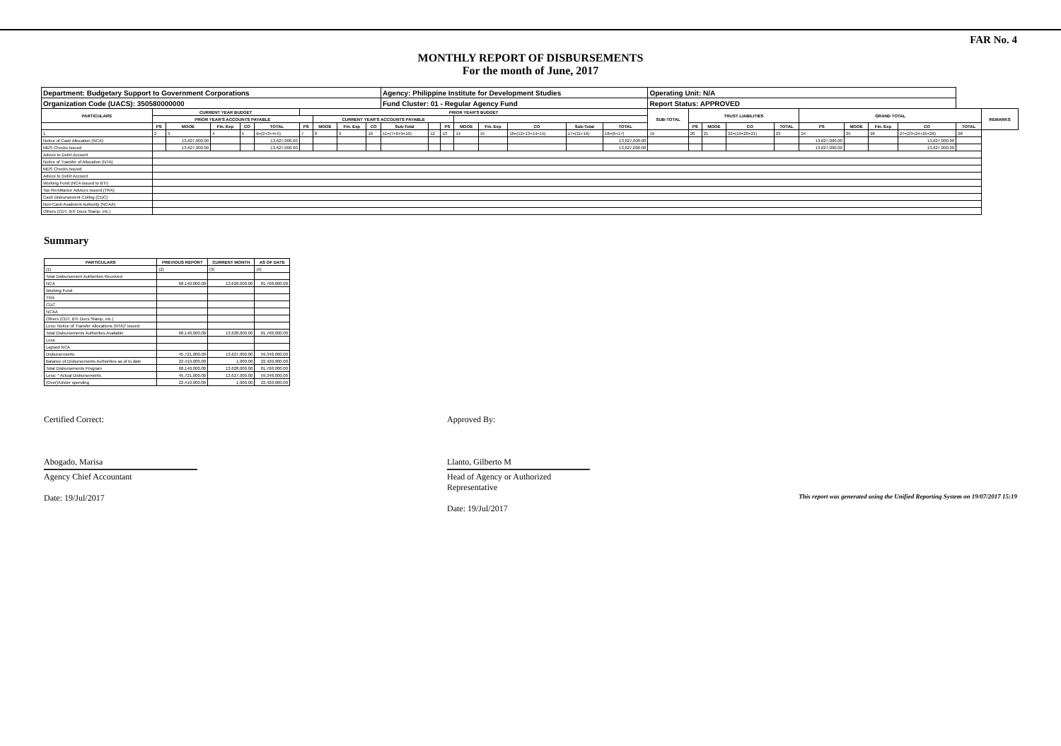FAR No. 4
MONTHLY REPORT OF DISBURSEMENTS
For the month of June, 2017
| Department: Budgetary Support to Government Corporations | | | | | | | | | | Agency: Philippine Institute for Development Studies | | | | | | | | Operating Unit: N/A | | | | | | | | | | |
| Organization Code (UACS): 350580000000 | | | | | | | | | | Fund Cluster: 01 - Regular Agency Fund | | | | | | | | Report Status: APPROVED | | | | | | | | | | |
| PARTICULARS | CURRENT YEAR BUDGET | | | | | PRIOR YEAR'S BUDGET | | | | | | | | | | | | SUB-TOTAL | TRUST LIABILITIES | | | | GRAND TOTAL | | | | | REMARKS |
| | PRIOR YEAR'S ACCOUNTS PAYABLE | | | | | | CURRENT YEAR'S ACCOUNTS PAYABLE | | | | | | | | | | | | | | | | | | | | | |
| | PS | MOOE | Fin. Exp | CO | TOTAL | PS | MOOE | Fin. Exp | CO | Sub-Total | | PS | MOOE | Fin. Exp | CO | Sub-Total | TOTAL | | PS | MOOE | CO | TOTAL | PS | MOOE | Fin. Exp | CO | TOTAL | |
| 1 | 2 | 3 | 4 | 5 | 6=(2+3+4+5) | 7 | 8 | 9 | 10 | 11=(7+8+9+10) | 12 | 13 | 14 | 15 | 16=(12+13+14+15) | 17=(11+16) | 18=(6+17) | 19 | 20 | 21 | 22=(19+20+21) | 23 | 24 | 25 | 26 | 27=(23+24+25+26) | 28 | |
| Notice of Cash Allocation (NCA) | | 13,627,000.00 | | | 13,627,000.00 | | | | | | | | | | | | 13,627,000.00 | | | | | | 13,627,000.00 | | | 13,627,000.00 | | |
| MDS Checks Issued | | 13,627,000.00 | | | 13,627,000.00 | | | | | | | | | | | | 13,627,000.00 | | | | | | 13,627,000.00 | | | 13,627,000.00 | | |
| Advice to Debit Account | | | | | | | | | | | | | | | | | | | | | | | | | | | | |
| Notice of Transfer of Allocation (NTA) | | | | | | | | | | | | | | | | | | | | | | | | | | | | |
| MDS Checks Issued | | | | | | | | | | | | | | | | | | | | | | | | | | | | |
| Advice to Debit Account | | | | | | | | | | | | | | | | | | | | | | | | | | | | |
| Working Fund (NCA issued to BTr) | | | | | | | | | | | | | | | | | | | | | | | | | | | | |
| Tax Remittance Advices Issued (TRA) | | | | | | | | | | | | | | | | | | | | | | | | | | | | |
| Cash Disbursement Ceiling (CDC) | | | | | | | | | | | | | | | | | | | | | | | | | | | | |
| Non-Cash Availment Authority (NCAA) | | | | | | | | | | | | | | | | | | | | | | | | | | | | |
| Others (CDT, BTr Docs Stamp, etc.) | | | | | | | | | | | | | | | | | | | | | | | | | | | | |
Summary
| PARTICULARS | PREVIOUS REPORT | CURRENT MONTH | AS OF DATE |
| --- | --- | --- | --- |
| (1) | (2) | (3) | (4) |
| Total Disbursement Authorities Received | | | |
| NCA | 68,140,000.00 | 13,628,000.00 | 81,768,000.00 |
| Working Fund | | | |
| TRA | | | |
| CDC | | | |
| NCAA | | | |
| Others (CDT, BTr Docs Stamp, etc.) | | | |
| Less: Notice of Transfer Allocations (NTA)* issued | | | |
| Total Disbursements Authorities Available | 68,140,000.00 | 13,628,000.00 | 81,768,000.00 |
| Less | | | |
| Lapsed NCA | | | |
| Disbursements | 45,721,000.00 | 13,627,000.00 | 59,348,000.00 |
| Balance of Disbursements Authorities as of to date | 22,419,000.00 | 1,000.00 | 22,420,000.00 |
| Total Disbursements Program | 68,140,000.00 | 13,628,000.00 | 81,768,000.00 |
| Less: * Actual Disbursements | 45,721,000.00 | 13,627,000.00 | 59,348,000.00 |
| (Over)/Under spending | 22,419,000.00 | 1,000.00 | 22,420,000.00 |
Certified Correct:
Abogado, Marisa
Agency Chief Accountant
Date: 19/Jul/2017
Approved By:
Llanto, Gilberto M
Head of Agency or Authorized
Representative
Date: 19/Jul/2017
This report was generated using the Unified Reporting System on 19/07/2017 15:19